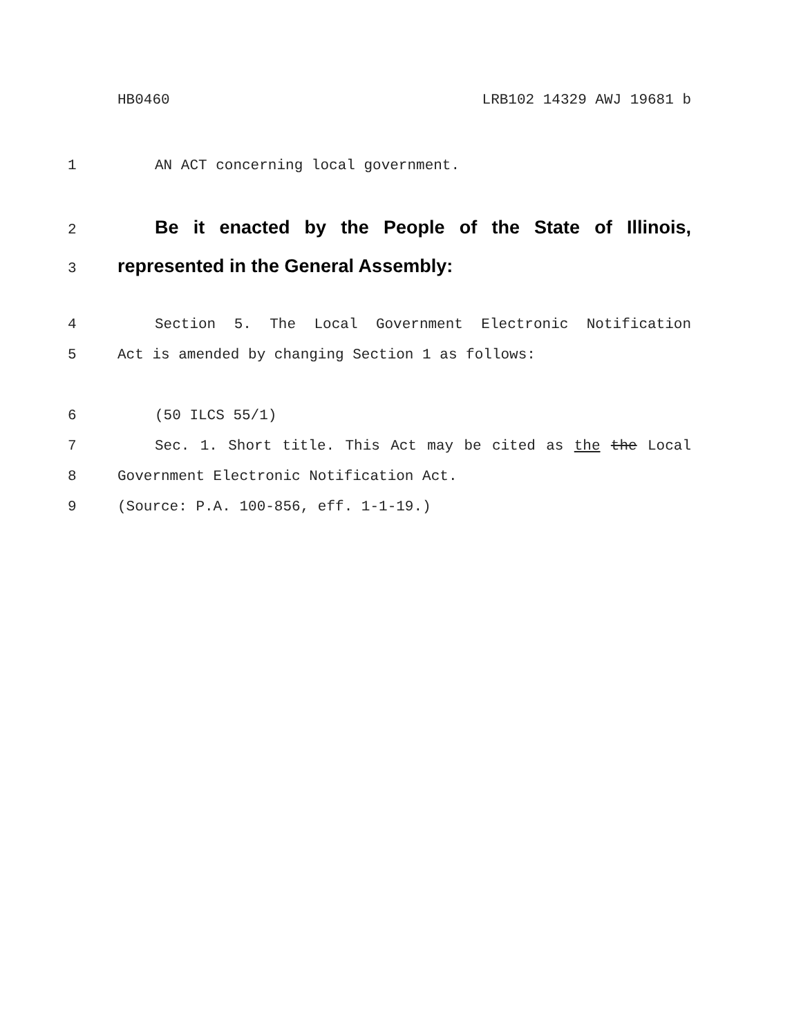HB0460 LRB102 14329 AWJ 19681 b
1 AN ACT concerning local government.
2 Be it enacted by the People of the State of Illinois,
3 represented in the General Assembly:
4 Section 5. The Local Government Electronic Notification
5 Act is amended by changing Section 1 as follows:
6 (50 ILCS 55/1)
7 Sec. 1. Short title. This Act may be cited as the the Local
8 Government Electronic Notification Act.
9 (Source: P.A. 100-856, eff. 1-1-19.)